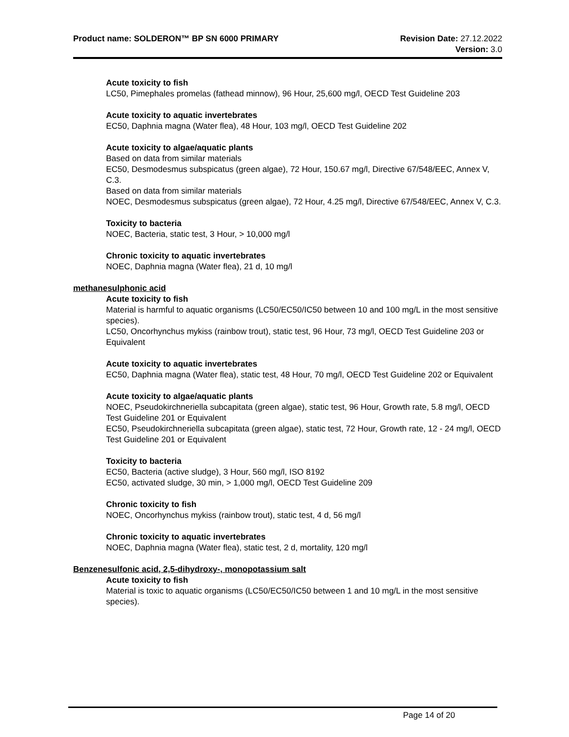Product name: SOLDERON™ BP SN 6000 PRIMARY Revision Date: 27.12.2022
Version: 3.0
Acute toxicity to fish
LC50, Pimephales promelas (fathead minnow), 96 Hour, 25,600 mg/l, OECD Test Guideline 203
Acute toxicity to aquatic invertebrates
EC50, Daphnia magna (Water flea), 48 Hour, 103 mg/l, OECD Test Guideline 202
Acute toxicity to algae/aquatic plants
Based on data from similar materials
EC50, Desmodesmus subspicatus (green algae), 72 Hour, 150.67 mg/l, Directive 67/548/EEC, Annex V, C.3.
Based on data from similar materials
NOEC, Desmodesmus subspicatus (green algae), 72 Hour, 4.25 mg/l, Directive 67/548/EEC, Annex V, C.3.
Toxicity to bacteria
NOEC, Bacteria, static test, 3 Hour, > 10,000 mg/l
Chronic toxicity to aquatic invertebrates
NOEC, Daphnia magna (Water flea), 21 d, 10 mg/l
methanesulphonic acid
Acute toxicity to fish
Material is harmful to aquatic organisms (LC50/EC50/IC50 between 10 and 100 mg/L in the most sensitive species).
LC50, Oncorhynchus mykiss (rainbow trout), static test, 96 Hour, 73 mg/l, OECD Test Guideline 203 or Equivalent
Acute toxicity to aquatic invertebrates
EC50, Daphnia magna (Water flea), static test, 48 Hour, 70 mg/l, OECD Test Guideline 202 or Equivalent
Acute toxicity to algae/aquatic plants
NOEC, Pseudokirchneriella subcapitata (green algae), static test, 96 Hour, Growth rate, 5.8 mg/l, OECD Test Guideline 201 or Equivalent
EC50, Pseudokirchneriella subcapitata (green algae), static test, 72 Hour, Growth rate, 12 - 24 mg/l, OECD Test Guideline 201 or Equivalent
Toxicity to bacteria
EC50, Bacteria (active sludge), 3 Hour, 560 mg/l, ISO 8192
EC50, activated sludge, 30 min, > 1,000 mg/l, OECD Test Guideline 209
Chronic toxicity to fish
NOEC, Oncorhynchus mykiss (rainbow trout), static test, 4 d, 56 mg/l
Chronic toxicity to aquatic invertebrates
NOEC, Daphnia magna (Water flea), static test, 2 d, mortality, 120 mg/l
Benzenesulfonic acid, 2,5-dihydroxy-, monopotassium salt
Acute toxicity to fish
Material is toxic to aquatic organisms (LC50/EC50/IC50 between 1 and 10 mg/L in the most sensitive species).
Page 14 of 20